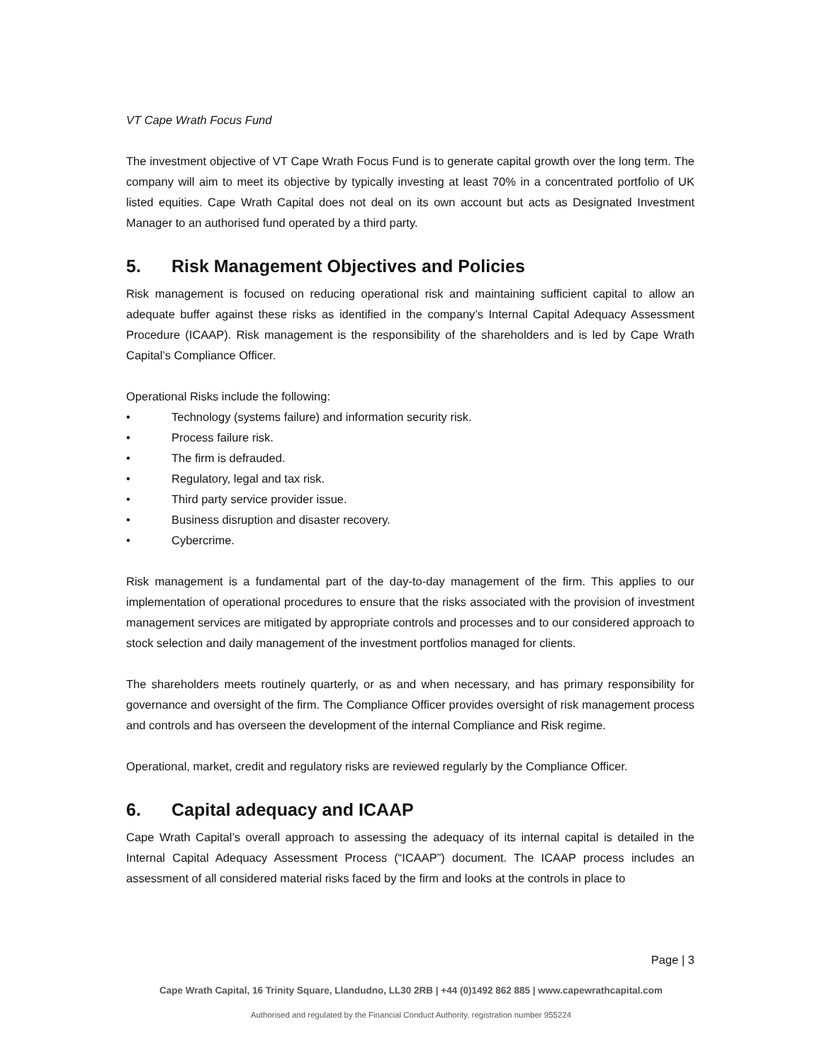VT Cape Wrath Focus Fund
The investment objective of VT Cape Wrath Focus Fund is to generate capital growth over the long term. The company will aim to meet its objective by typically investing at least 70% in a concentrated portfolio of UK listed equities. Cape Wrath Capital does not deal on its own account but acts as Designated Investment Manager to an authorised fund operated by a third party.
5. Risk Management Objectives and Policies
Risk management is focused on reducing operational risk and maintaining sufficient capital to allow an adequate buffer against these risks as identified in the company’s Internal Capital Adequacy Assessment Procedure (ICAAP). Risk management is the responsibility of the shareholders and is led by Cape Wrath Capital’s Compliance Officer.
Operational Risks include the following:
• Technology (systems failure) and information security risk.
• Process failure risk.
• The firm is defrauded.
• Regulatory, legal and tax risk.
• Third party service provider issue.
• Business disruption and disaster recovery.
• Cybercrime.
Risk management is a fundamental part of the day-to-day management of the firm. This applies to our implementation of operational procedures to ensure that the risks associated with the provision of investment management services are mitigated by appropriate controls and processes and to our considered approach to stock selection and daily management of the investment portfolios managed for clients.
The shareholders meets routinely quarterly, or as and when necessary, and has primary responsibility for governance and oversight of the firm. The Compliance Officer provides oversight of risk management process and controls and has overseen the development of the internal Compliance and Risk regime.
Operational, market, credit and regulatory risks are reviewed regularly by the Compliance Officer.
6. Capital adequacy and ICAAP
Cape Wrath Capital’s overall approach to assessing the adequacy of its internal capital is detailed in the Internal Capital Adequacy Assessment Process (“ICAAP”) document. The ICAAP process includes an assessment of all considered material risks faced by the firm and looks at the controls in place to
Page | 3
Cape Wrath Capital, 16 Trinity Square, Llandudno, LL30 2RB | +44 (0)1492 862 885 | www.capewrathcapital.com
Authorised and regulated by the Financial Conduct Authority, registration number 955224